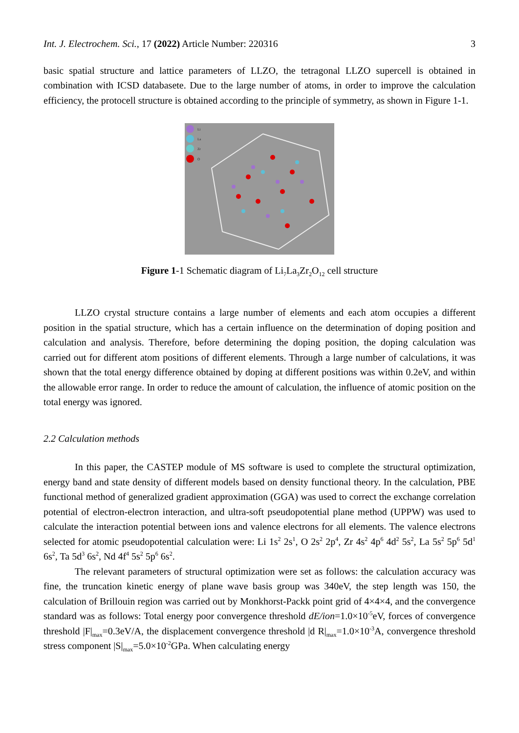Int. J. Electrochem. Sci., 17 (2022) Article Number: 220316 3
basic spatial structure and lattice parameters of LLZO, the tetragonal LLZO supercell is obtained in combination with ICSD databasete. Due to the large number of atoms, in order to improve the calculation efficiency, the protocell structure is obtained according to the principle of symmetry, as shown in Figure 1-1.
Li
La
Zr
O
Figure 1-1 Schematic diagram of Li<sub>7</sub>La<sub>3</sub>Zr<sub>2</sub>O<sub>12</sub> cell structure
LLZO crystal structure contains a large number of elements and each atom occupies a different position in the spatial structure, which has a certain influence on the determination of doping position and calculation and analysis. Therefore, before determining the doping position, the doping calculation was carried out for different atom positions of different elements. Through a large number of calculations, it was shown that the total energy difference obtained by doping at different positions was within 0.2eV, and within the allowable error range. In order to reduce the amount of calculation, the influence of atomic position on the total energy was ignored.
2.2 Calculation methods
In this paper, the CASTEP module of MS software is used to complete the structural optimization, energy band and state density of different models based on density functional theory. In the calculation, PBE functional method of generalized gradient approximation (GGA) was used to correct the exchange correlation potential of electron-electron interaction, and ultra-soft pseudopotential plane method (UPPW) was used to calculate the interaction potential between ions and valence electrons for all elements. The valence electrons selected for atomic pseudopotential calculation were: Li 1s<sup>2</sup> 2s<sup>1</sup>, O 2s<sup>2</sup> 2p<sup>4</sup>, Zr 4s<sup>2</sup> 4p<sup>6</sup> 4d<sup>2</sup> 5s<sup>2</sup>, La 5s<sup>2</sup> 5p<sup>6</sup> 5d<sup>1</sup> 6s<sup>2</sup>, Ta 5d<sup>3</sup> 6s<sup>2</sup>, Nd 4f<sup>4</sup> 5s<sup>2</sup> 5p<sup>6</sup> 6s<sup>2</sup>.
The relevant parameters of structural optimization were set as follows: the calculation accuracy was fine, the truncation kinetic energy of plane wave basis group was 340eV, the step length was 150, the calculation of Brillouin region was carried out by Monkhorst-Packk point grid of 4×4×4, and the convergence standard was as follows: Total energy poor convergence threshold dE/ion=1.0×10<sup>-5</sup>eV, forces of convergence threshold |F|<sub>max</sub>=0.3eV/A, the displacement convergence threshold |d R|<sub>max</sub>=1.0×10<sup>-3</sup>A, convergence threshold stress component |S|<sub>max</sub>=5.0×10<sup>-2</sup>GPa. When calculating energy